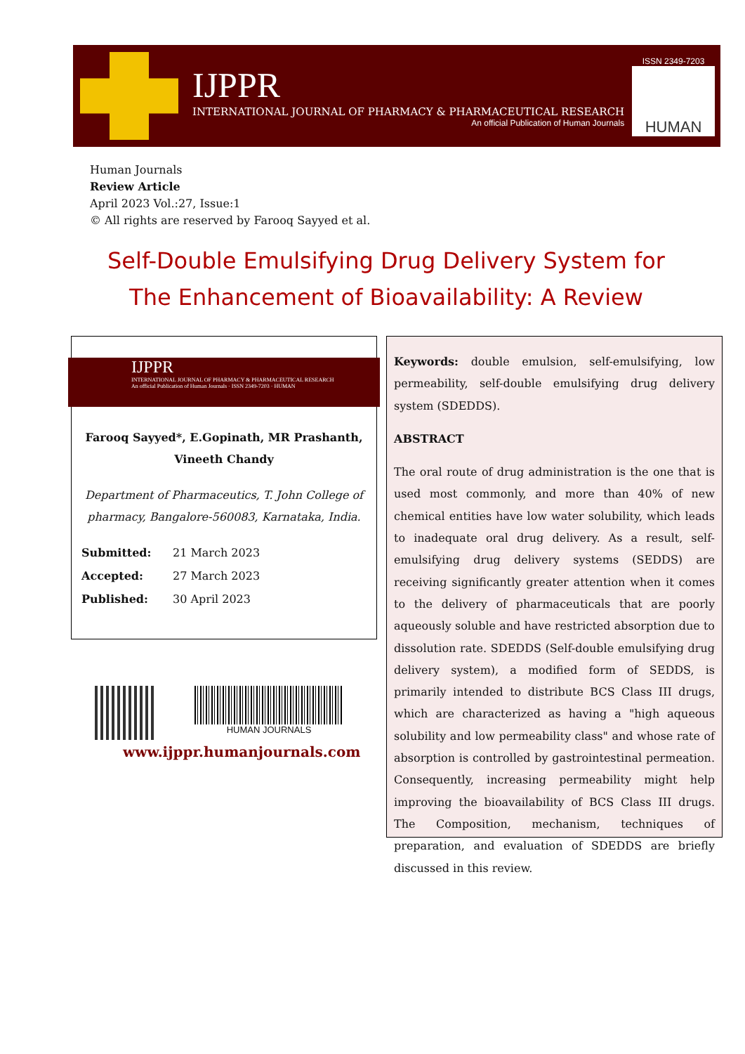IJPPR
INTERNATIONAL JOURNAL OF PHARMACY & PHARMACEUTICAL RESEARCH
An official Publication of Human Journals
ISSN 2349-7203
HUMAN
Human Journals
Review Article
April 2023 Vol.:27, Issue:1
© All rights are reserved by Farooq Sayyed et al.
Self-Double Emulsifying Drug Delivery System for The Enhancement of Bioavailability: A Review
IJPPR
INTERNATIONAL JOURNAL OF PHARMACY & PHARMACEUTICAL RESEARCH
An official Publication of Human Journals · ISSN 2349-7203 · HUMAN
Farooq Sayyed*, E.Gopinath, MR Prashanth,
Vineeth Chandy
Department of Pharmaceutics, T. John College of
pharmacy, Bangalore-560083, Karnataka, India.
| Submitted: | 21 March 2023 |
| Accepted: | 27 March 2023 |
| Published: | 30 April 2023 |
HUMAN JOURNALS
www.ijppr.humanjournals.com
Keywords: double emulsion, self-emulsifying, low permeability, self-double emulsifying drug delivery system (SDEDDS).
ABSTRACT
The oral route of drug administration is the one that is used most commonly, and more than 40% of new chemical entities have low water solubility, which leads to inadequate oral drug delivery. As a result, self-emulsifying drug delivery systems (SEDDS) are receiving significantly greater attention when it comes to the delivery of pharmaceuticals that are poorly aqueously soluble and have restricted absorption due to dissolution rate. SDEDDS (Self-double emulsifying drug delivery system), a modified form of SEDDS, is primarily intended to distribute BCS Class III drugs, which are characterized as having a "high aqueous solubility and low permeability class" and whose rate of absorption is controlled by gastrointestinal permeation. Consequently, increasing permeability might help improving the bioavailability of BCS Class III drugs. The Composition, mechanism, techniques of preparation, and evaluation of SDEDDS are briefly discussed in this review.